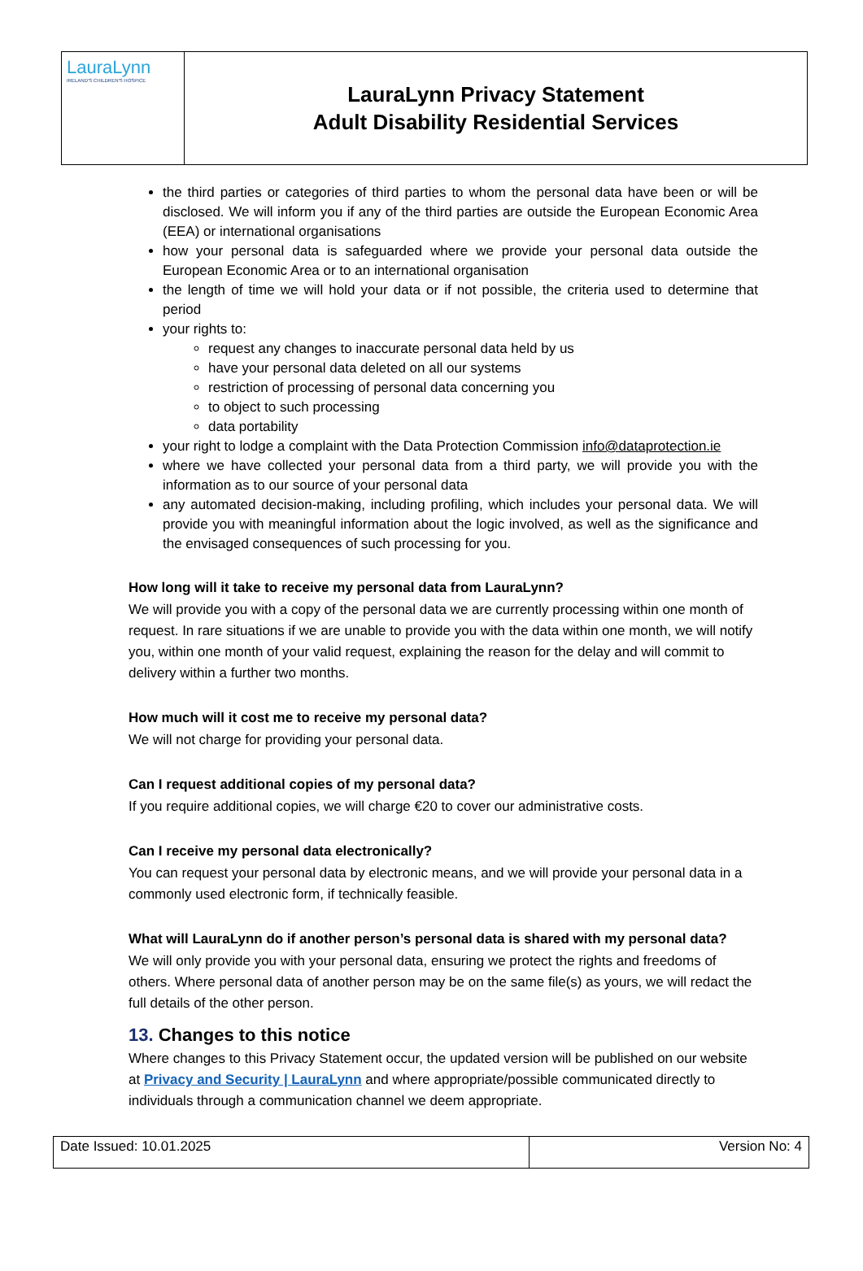| LauraLynn IRELAND'S CHILDREN'S HOSPICE | LauraLynn Privacy Statement Adult Disability Residential Services |
the third parties or categories of third parties to whom the personal data have been or will be disclosed. We will inform you if any of the third parties are outside the European Economic Area (EEA) or international organisations
how your personal data is safeguarded where we provide your personal data outside the European Economic Area or to an international organisation
the length of time we will hold your data or if not possible, the criteria used to determine that period
your rights to:
request any changes to inaccurate personal data held by us
have your personal data deleted on all our systems
restriction of processing of personal data concerning you
to object to such processing
data portability
your right to lodge a complaint with the Data Protection Commission info@dataprotection.ie
where we have collected your personal data from a third party, we will provide you with the information as to our source of your personal data
any automated decision-making, including profiling, which includes your personal data. We will provide you with meaningful information about the logic involved, as well as the significance and the envisaged consequences of such processing for you.
How long will it take to receive my personal data from LauraLynn?
We will provide you with a copy of the personal data we are currently processing within one month of request. In rare situations if we are unable to provide you with the data within one month, we will notify you, within one month of your valid request, explaining the reason for the delay and will commit to delivery within a further two months.
How much will it cost me to receive my personal data?
We will not charge for providing your personal data.
Can I request additional copies of my personal data?
If you require additional copies, we will charge €20 to cover our administrative costs.
Can I receive my personal data electronically?
You can request your personal data by electronic means, and we will provide your personal data in a commonly used electronic form, if technically feasible.
What will LauraLynn do if another person’s personal data is shared with my personal data?
We will only provide you with your personal data, ensuring we protect the rights and freedoms of others. Where personal data of another person may be on the same file(s) as yours, we will redact the full details of the other person.
13. Changes to this notice
Where changes to this Privacy Statement occur, the updated version will be published on our website at Privacy and Security | LauraLynn and where appropriate/possible communicated directly to individuals through a communication channel we deem appropriate.
| Date Issued: 10.01.2025 | Version No: 4 |